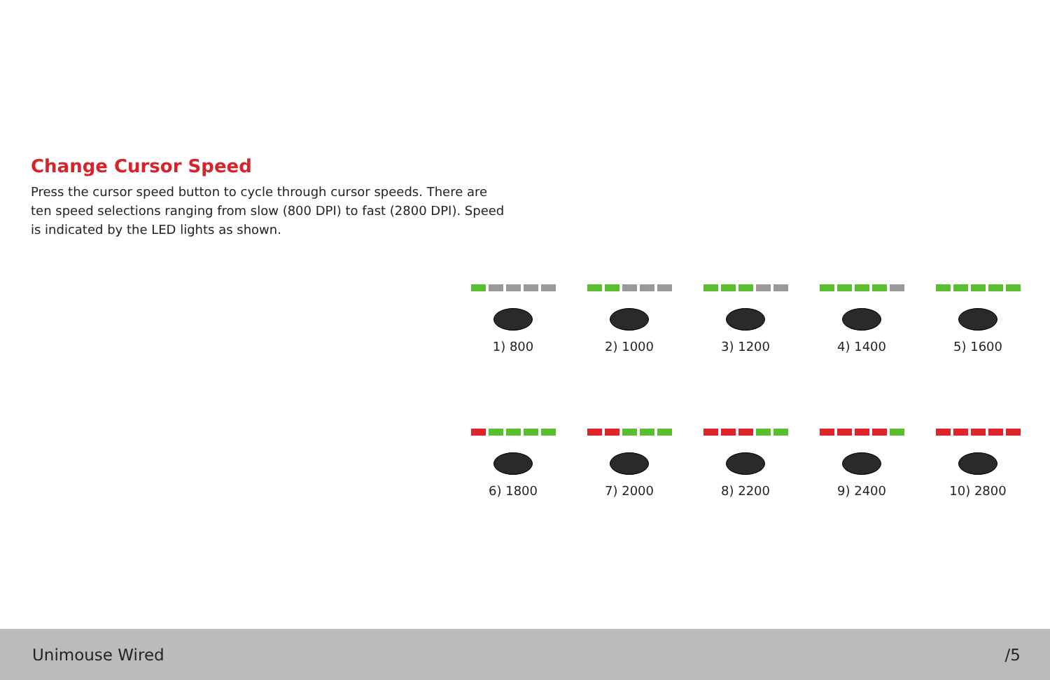Change Cursor Speed
Press the cursor speed button to cycle through cursor speeds. There are ten speed selections ranging from slow (800 DPI) to fast (2800 DPI). Speed is indicated by the LED lights as shown.
1) 800 2) 1000 3) 1200 4) 1400 5) 1600
6) 1800 7) 2000 8) 2200 9) 2400 10) 2800
Unimouse Wired /5